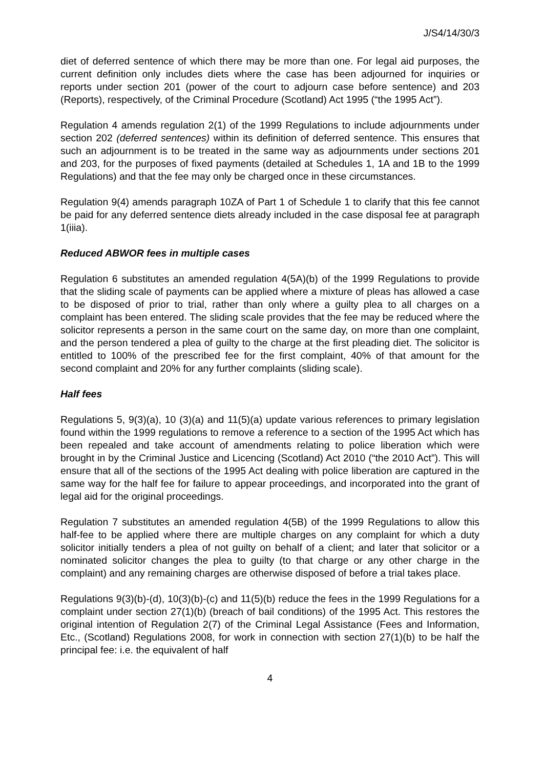J/S4/14/30/3
diet of deferred sentence of which there may be more than one. For legal aid purposes, the current definition only includes diets where the case has been adjourned for inquiries or reports under section 201 (power of the court to adjourn case before sentence) and 203 (Reports), respectively, of the Criminal Procedure (Scotland) Act 1995 (“the 1995 Act”).
Regulation 4 amends regulation 2(1) of the 1999 Regulations to include adjournments under section 202 (deferred sentences) within its definition of deferred sentence. This ensures that such an adjournment is to be treated in the same way as adjournments under sections 201 and 203, for the purposes of fixed payments (detailed at Schedules 1, 1A and 1B to the 1999 Regulations) and that the fee may only be charged once in these circumstances.
Regulation 9(4) amends paragraph 10ZA of Part 1 of Schedule 1 to clarify that this fee cannot be paid for any deferred sentence diets already included in the case disposal fee at paragraph 1(iiia).
Reduced ABWOR fees in multiple cases
Regulation 6 substitutes an amended regulation 4(5A)(b) of the 1999 Regulations to provide that the sliding scale of payments can be applied where a mixture of pleas has allowed a case to be disposed of prior to trial, rather than only where a guilty plea to all charges on a complaint has been entered. The sliding scale provides that the fee may be reduced where the solicitor represents a person in the same court on the same day, on more than one complaint, and the person tendered a plea of guilty to the charge at the first pleading diet. The solicitor is entitled to 100% of the prescribed fee for the first complaint, 40% of that amount for the second complaint and 20% for any further complaints (sliding scale).
Half fees
Regulations 5, 9(3)(a), 10 (3)(a) and 11(5)(a) update various references to primary legislation found within the 1999 regulations to remove a reference to a section of the 1995 Act which has been repealed and take account of amendments relating to police liberation which were brought in by the Criminal Justice and Licencing (Scotland) Act 2010 (“the 2010 Act”). This will ensure that all of the sections of the 1995 Act dealing with police liberation are captured in the same way for the half fee for failure to appear proceedings, and incorporated into the grant of legal aid for the original proceedings.
Regulation 7 substitutes an amended regulation 4(5B) of the 1999 Regulations to allow this half-fee to be applied where there are multiple charges on any complaint for which a duty solicitor initially tenders a plea of not guilty on behalf of a client; and later that solicitor or a nominated solicitor changes the plea to guilty (to that charge or any other charge in the complaint) and any remaining charges are otherwise disposed of before a trial takes place.
Regulations 9(3)(b)-(d), 10(3)(b)-(c) and 11(5)(b) reduce the fees in the 1999 Regulations for a complaint under section 27(1)(b) (breach of bail conditions) of the 1995 Act. This restores the original intention of Regulation 2(7) of the Criminal Legal Assistance (Fees and Information, Etc., (Scotland) Regulations 2008, for work in connection with section 27(1)(b) to be half the principal fee: i.e. the equivalent of half
4